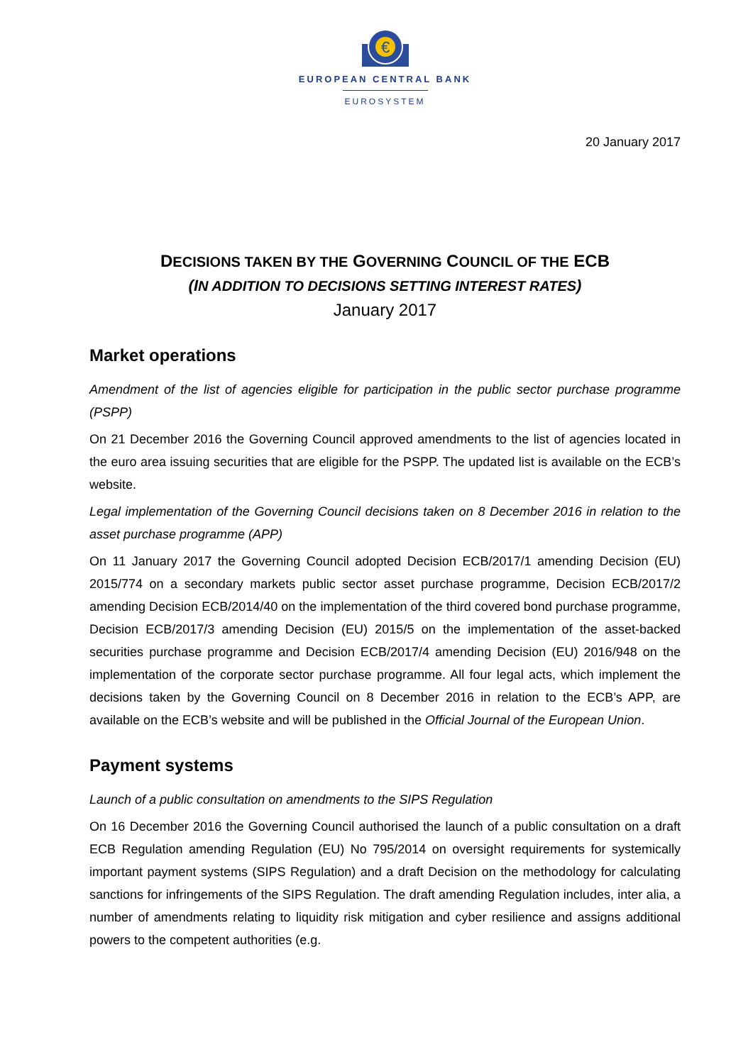€
EUROPEAN CENTRAL BANK
EUROSYSTEM
20 January 2017
DECISIONS TAKEN BY THE GOVERNING COUNCIL OF THE ECB
(IN ADDITION TO DECISIONS SETTING INTEREST RATES)
January 2017
Market operations
Amendment of the list of agencies eligible for participation in the public sector purchase programme (PSPP)
On 21 December 2016 the Governing Council approved amendments to the list of agencies located in the euro area issuing securities that are eligible for the PSPP. The updated list is available on the ECB’s website.
Legal implementation of the Governing Council decisions taken on 8 December 2016 in relation to the asset purchase programme (APP)
On 11 January 2017 the Governing Council adopted Decision ECB/2017/1 amending Decision (EU) 2015/774 on a secondary markets public sector asset purchase programme, Decision ECB/2017/2 amending Decision ECB/2014/40 on the implementation of the third covered bond purchase programme, Decision ECB/2017/3 amending Decision (EU) 2015/5 on the implementation of the asset-backed securities purchase programme and Decision ECB/2017/4 amending Decision (EU) 2016/948 on the implementation of the corporate sector purchase programme. All four legal acts, which implement the decisions taken by the Governing Council on 8 December 2016 in relation to the ECB’s APP, are available on the ECB’s website and will be published in the Official Journal of the European Union.
Payment systems
Launch of a public consultation on amendments to the SIPS Regulation
On 16 December 2016 the Governing Council authorised the launch of a public consultation on a draft ECB Regulation amending Regulation (EU) No 795/2014 on oversight requirements for systemically important payment systems (SIPS Regulation) and a draft Decision on the methodology for calculating sanctions for infringements of the SIPS Regulation. The draft amending Regulation includes, inter alia, a number of amendments relating to liquidity risk mitigation and cyber resilience and assigns additional powers to the competent authorities (e.g.